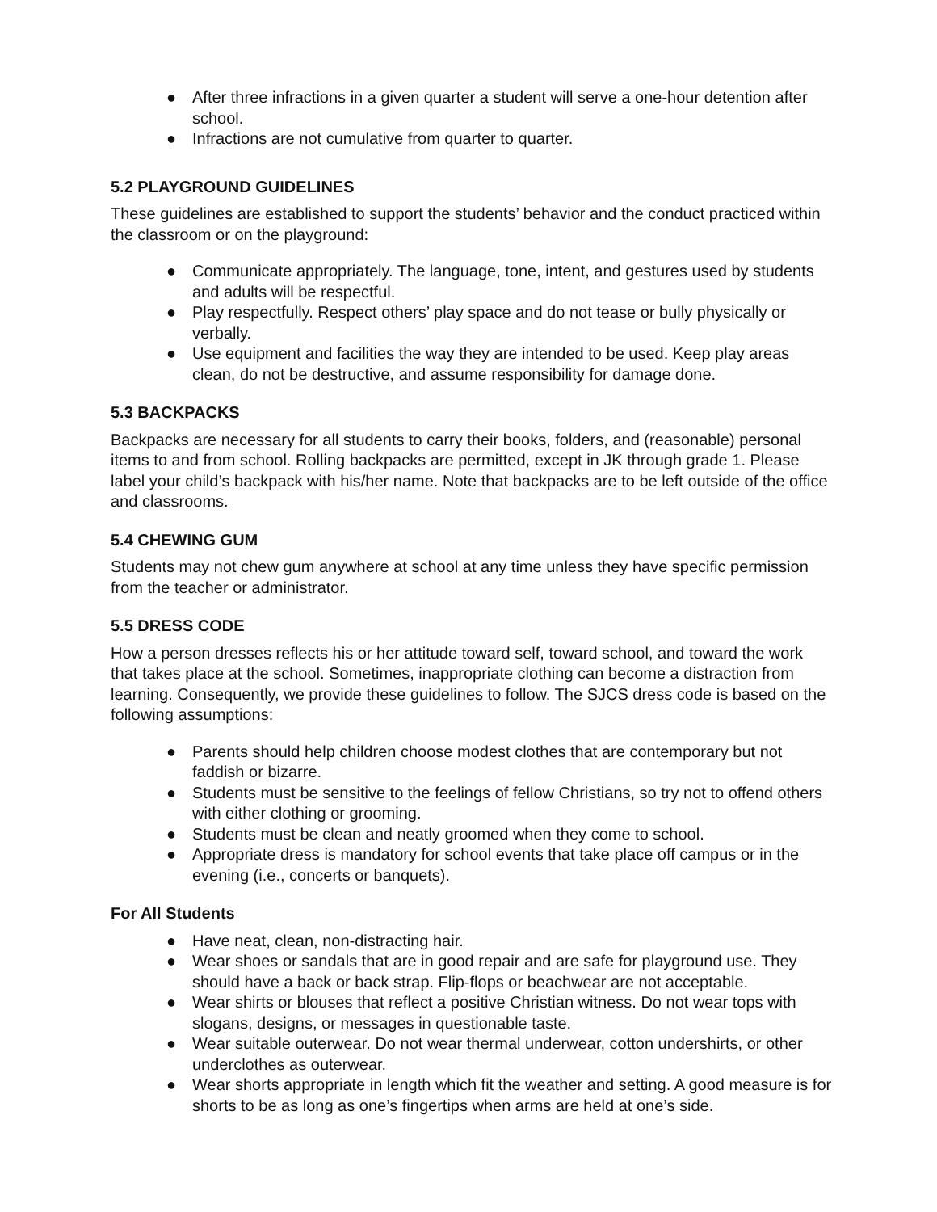● After three infractions in a given quarter a student will serve a one-hour detention after school.
● Infractions are not cumulative from quarter to quarter.
5.2 PLAYGROUND GUIDELINES
These guidelines are established to support the students’ behavior and the conduct practiced within the classroom or on the playground:
● Communicate appropriately. The language, tone, intent, and gestures used by students and adults will be respectful.
● Play respectfully. Respect others’ play space and do not tease or bully physically or verbally.
● Use equipment and facilities the way they are intended to be used. Keep play areas clean, do not be destructive, and assume responsibility for damage done.
5.3 BACKPACKS
Backpacks are necessary for all students to carry their books, folders, and (reasonable) personal items to and from school. Rolling backpacks are permitted, except in JK through grade 1. Please label your child’s backpack with his/her name. Note that backpacks are to be left outside of the office and classrooms.
5.4 CHEWING GUM
Students may not chew gum anywhere at school at any time unless they have specific permission from the teacher or administrator.
5.5 DRESS CODE
How a person dresses reflects his or her attitude toward self, toward school, and toward the work that takes place at the school. Sometimes, inappropriate clothing can become a distraction from learning. Consequently, we provide these guidelines to follow. The SJCS dress code is based on the following assumptions:
● Parents should help children choose modest clothes that are contemporary but not faddish or bizarre.
● Students must be sensitive to the feelings of fellow Christians, so try not to offend others with either clothing or grooming.
● Students must be clean and neatly groomed when they come to school.
● Appropriate dress is mandatory for school events that take place off campus or in the evening (i.e., concerts or banquets).
For All Students
● Have neat, clean, non-distracting hair.
● Wear shoes or sandals that are in good repair and are safe for playground use. They should have a back or back strap. Flip-flops or beachwear are not acceptable.
● Wear shirts or blouses that reflect a positive Christian witness. Do not wear tops with slogans, designs, or messages in questionable taste.
● Wear suitable outerwear. Do not wear thermal underwear, cotton undershirts, or other underclothes as outerwear.
● Wear shorts appropriate in length which fit the weather and setting. A good measure is for shorts to be as long as one’s fingertips when arms are held at one’s side.